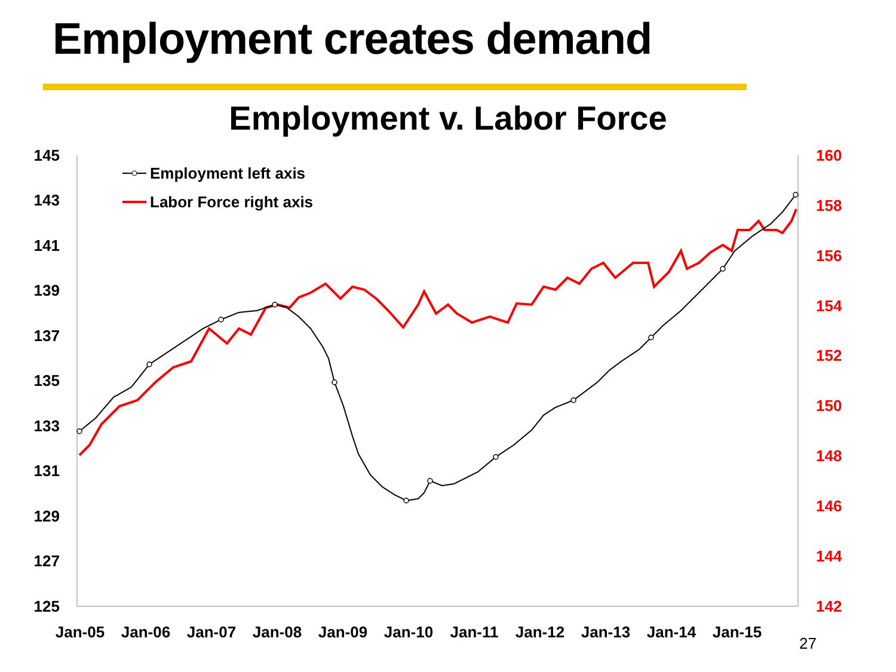Employment creates demand
Employment v. Labor Force
145
143
141
139
137
135
133
131
129
127
125
160
158
156
154
152
150
148
146
144
142
Jan-05
Jan-06
Jan-07
Jan-08
Jan-09
Jan-10
Jan-11
Jan-12
Jan-13
Jan-14
Jan-15
Employment left axis
Labor Force right axis
27